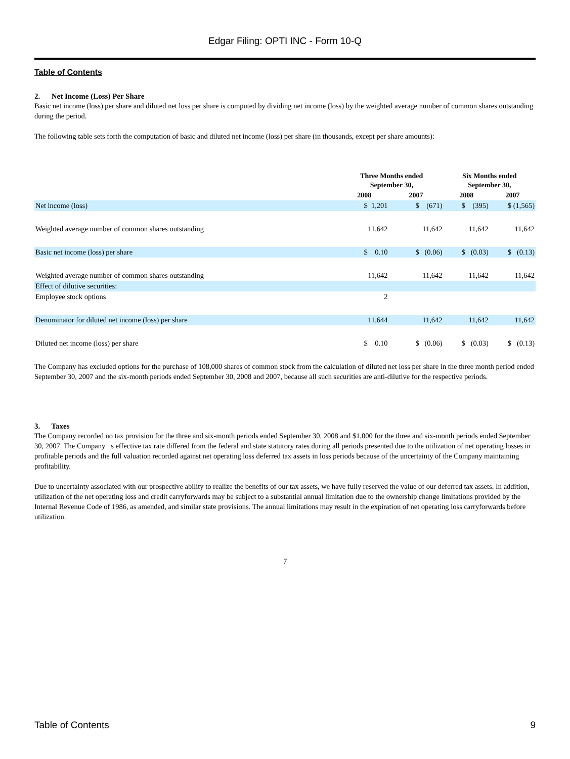Edgar Filing: OPTI INC - Form 10-Q
Table of Contents
2. Net Income (Loss) Per Share
Basic net income (loss) per share and diluted net loss per share is computed by dividing net income (loss) by the weighted average number of common shares outstanding during the period.
The following table sets forth the computation of basic and diluted net income (loss) per share (in thousands, except per share amounts):
| | Three Months ended September 30, | | Six Months ended September 30, | |
| --- | --- | --- | --- | --- |
| | 2008 | 2007 | 2008 | 2007 |
| Net income (loss) | $ 1,201 | $ (671) | $ (395) | $ (1,565) |
| Weighted average number of common shares outstanding | 11,642 | 11,642 | 11,642 | 11,642 |
| Basic net income (loss) per share | $ 0.10 | $ (0.06) | $ (0.03) | $ (0.13) |
| Weighted average number of common shares outstanding | 11,642 | 11,642 | 11,642 | 11,642 |
| Effect of dilutive securities: | | | | |
| Employee stock options | 2 | | | |
| Denominator for diluted net income (loss) per share | 11,644 | 11,642 | 11,642 | 11,642 |
| Diluted net income (loss) per share | $ 0.10 | $ (0.06) | $ (0.03) | $ (0.13) |
The Company has excluded options for the purchase of 108,000 shares of common stock from the calculation of diluted net loss per share in the three month period ended September 30, 2007 and the six-month periods ended September 30, 2008 and 2007, because all such securities are anti-dilutive for the respective periods.
3. Taxes
The Company recorded no tax provision for the three and six-month periods ended September 30, 2008 and $1,000 for the three and six-month periods ended September 30, 2007. The Company s effective tax rate differed from the federal and state statutory rates during all periods presented due to the utilization of net operating losses in profitable periods and the full valuation recorded against net operating loss deferred tax assets in loss periods because of the uncertainty of the Company maintaining profitability.
Due to uncertainty associated with our prospective ability to realize the benefits of our tax assets, we have fully reserved the value of our deferred tax assets. In addition, utilization of the net operating loss and credit carryforwards may be subject to a substantial annual limitation due to the ownership change limitations provided by the Internal Revenue Code of 1986, as amended, and similar state provisions. The annual limitations may result in the expiration of net operating loss carryforwards before utilization.
7
Table of Contents 9